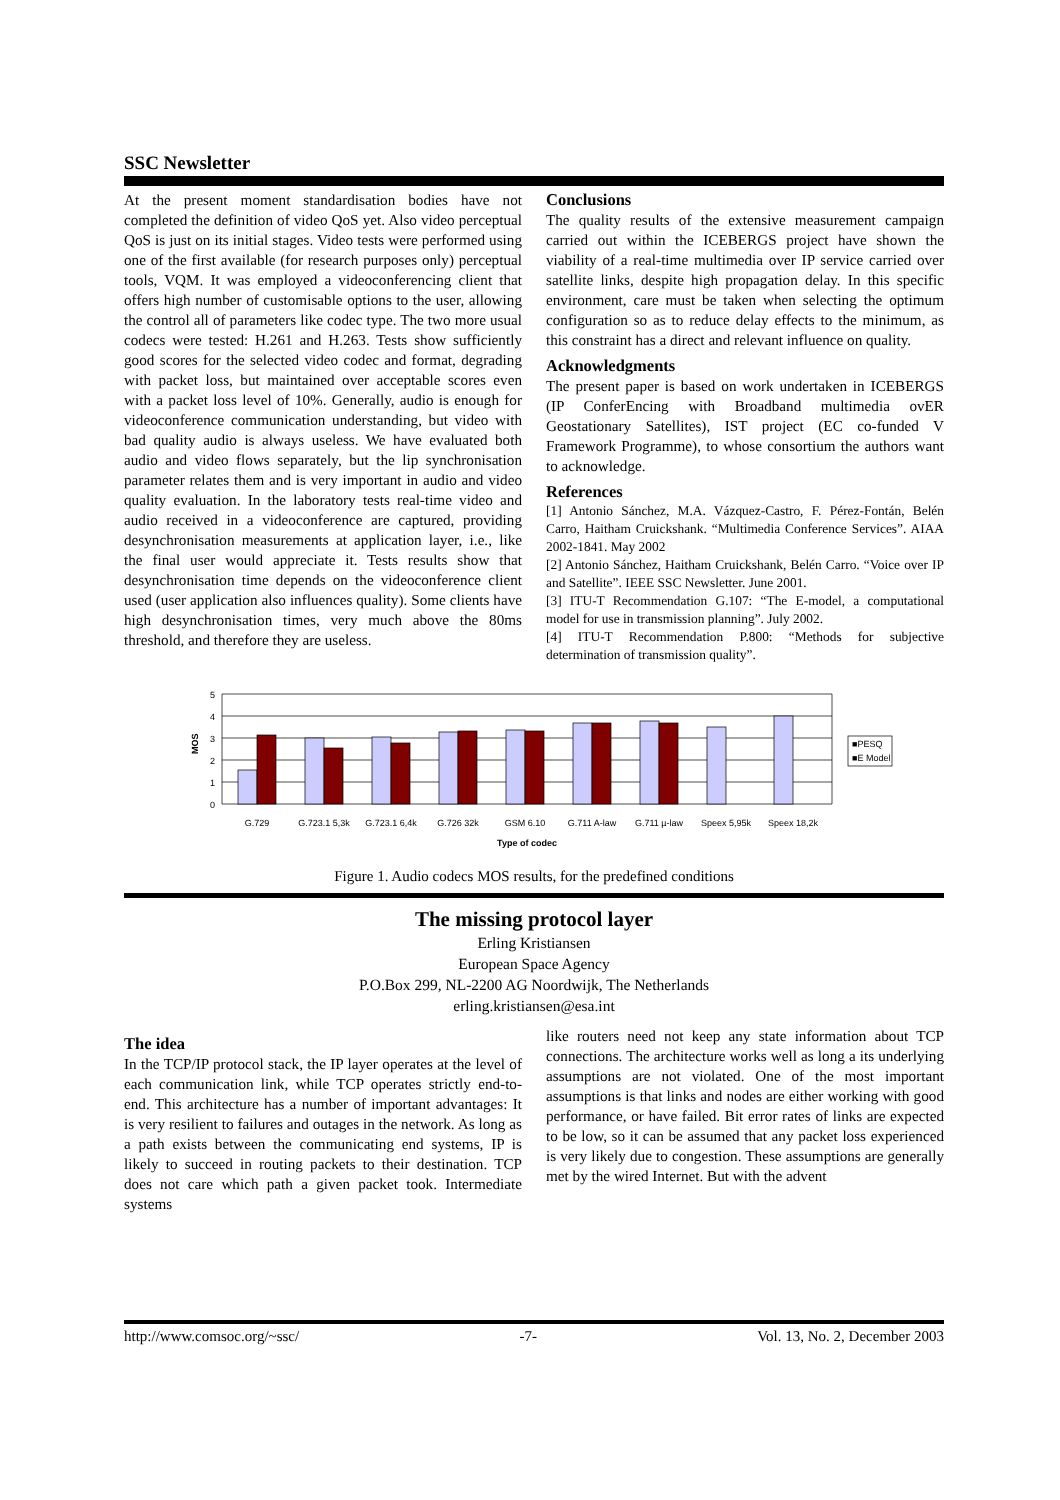SSC Newsletter
At the present moment standardisation bodies have not completed the definition of video QoS yet. Also video perceptual QoS is just on its initial stages. Video tests were performed using one of the first available (for research purposes only) perceptual tools, VQM. It was employed a videoconferencing client that offers high number of customisable options to the user, allowing the control all of parameters like codec type. The two more usual codecs were tested: H.261 and H.263. Tests show sufficiently good scores for the selected video codec and format, degrading with packet loss, but maintained over acceptable scores even with a packet loss level of 10%. Generally, audio is enough for videoconference communication understanding, but video with bad quality audio is always useless. We have evaluated both audio and video flows separately, but the lip synchronisation parameter relates them and is very important in audio and video quality evaluation. In the laboratory tests real-time video and audio received in a videoconference are captured, providing desynchronisation measurements at application layer, i.e., like the final user would appreciate it. Tests results show that desynchronisation time depends on the videoconference client used (user application also influences quality). Some clients have high desynchronisation times, very much above the 80ms threshold, and therefore they are useless.
Conclusions
The quality results of the extensive measurement campaign carried out within the ICEBERGS project have shown the viability of a real-time multimedia over IP service carried over satellite links, despite high propagation delay. In this specific environment, care must be taken when selecting the optimum configuration so as to reduce delay effects to the minimum, as this constraint has a direct and relevant influence on quality.
Acknowledgments
The present paper is based on work undertaken in ICEBERGS (IP ConferEncing with Broadband multimedia ovER Geostationary Satellites), IST project (EC co-funded V Framework Programme), to whose consortium the authors want to acknowledge.
References
[1] Antonio Sánchez, M.A. Vázquez-Castro, F. Pérez-Fontán, Belén Carro, Haitham Cruickshank. “Multimedia Conference Services”. AIAA 2002-1841. May 2002
[2] Antonio Sánchez, Haitham Cruickshank, Belén Carro. “Voice over IP and Satellite”. IEEE SSC Newsletter. June 2001.
[3] ITU-T Recommendation G.107: “The E-model, a computational model for use in transmission planning”. July 2002.
[4] ITU-T Recommendation P.800: “Methods for subjective determination of transmission quality”.
5
4
3
2
1
0
MOS
■PESQ
■E Model
G.729
G.723.1 5,3k
G.723.1 6,4k
G.726 32k
GSM 6.10
G.711 A-law
G.711 µ-law
Speex 5,95k
Speex 18,2k
Type of codec
Figure 1. Audio codecs MOS results, for the predefined conditions
The missing protocol layer
Erling Kristiansen
European Space Agency
P.O.Box 299, NL-2200 AG Noordwijk, The Netherlands
erling.kristiansen@esa.int
The idea
In the TCP/IP protocol stack, the IP layer operates at the level of each communication link, while TCP operates strictly end-to-end. This architecture has a number of important advantages: It is very resilient to failures and outages in the network. As long as a path exists between the communicating end systems, IP is likely to succeed in routing packets to their destination. TCP does not care which path a given packet took. Intermediate systems
like routers need not keep any state information about TCP connections. The architecture works well as long a its underlying assumptions are not violated. One of the most important assumptions is that links and nodes are either working with good performance, or have failed. Bit error rates of links are expected to be low, so it can be assumed that any packet loss experienced is very likely due to congestion. These assumptions are generally met by the wired Internet. But with the advent
http://www.comsoc.org/~ssc/ -7- Vol. 13, No. 2, December 2003